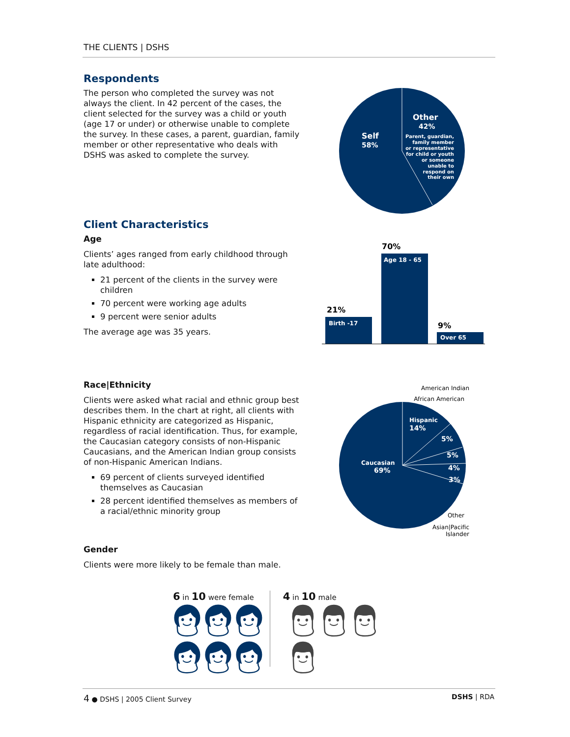THE CLIENTS | DSHS
Respondents
The person who completed the survey was not always the client. In 42 percent of the cases, the client selected for the survey was a child or youth (age 17 or under) or otherwise unable to complete the survey. In these cases, a parent, guardian, family member or other representative who deals with DSHS was asked to complete the survey.
Self
58%
Other
42%
Parent, guardian,
family member
or representative
for child or youth
or someone
unable to
respond on
their own
Client Characteristics
Age
Clients’ ages ranged from early childhood through late adulthood:
21 percent of the clients in the survey were children
70 percent were working age adults
9 percent were senior adults
The average age was 35 years.
21%
70%
9%
Birth -17
Age 18 - 65
Over 65
Race|Ethnicity
Clients were asked what racial and ethnic group best describes them. In the chart at right, all clients with Hispanic ethnicity are categorized as Hispanic, regardless of racial identification. Thus, for example, the Caucasian category consists of non-Hispanic Caucasians, and the American Indian group consists of non-Hispanic American Indians.
69 percent of clients surveyed identified themselves as Caucasian
28 percent identified themselves as members of a racial/ethnic minority group
American Indian
African American
Other
Asian|Pacific
Islander
Hispanic
14%
Caucasian
69%
5%
5%
4%
3%
Gender
Clients were more likely to be female than male.
6 in 10 were female
👩︎👩︎👩︎👩︎👩︎👩︎
4 in 10 male
👨︎👨︎👨︎👨︎
4 ● DSHS | 2005 Client Survey DSHS | RDA